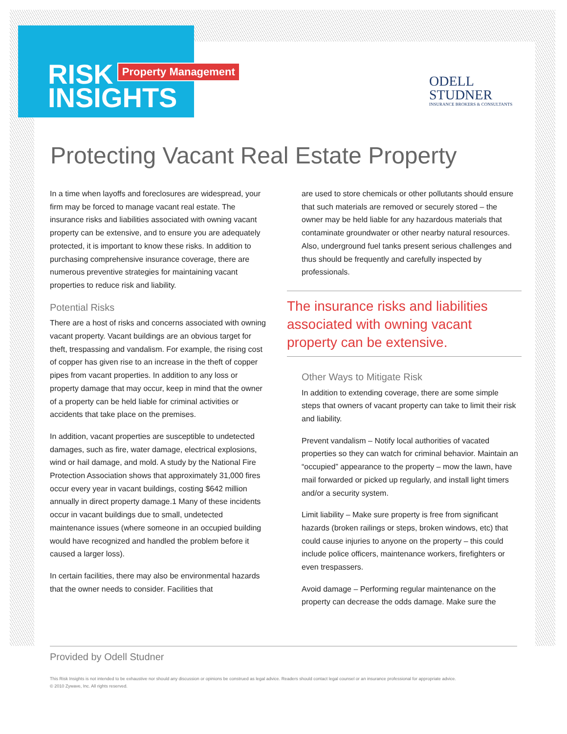RISK Property Management
INSIGHTS
ODELL
STUDNER
INSURANCE BROKERS & CONSULTANTS
Protecting Vacant Real Estate Property
In a time when layoffs and foreclosures are widespread, your firm may be forced to manage vacant real estate. The insurance risks and liabilities associated with owning vacant property can be extensive, and to ensure you are adequately protected, it is important to know these risks. In addition to purchasing comprehensive insurance coverage, there are numerous preventive strategies for maintaining vacant properties to reduce risk and liability.
Potential Risks
There are a host of risks and concerns associated with owning vacant property. Vacant buildings are an obvious target for theft, trespassing and vandalism. For example, the rising cost of copper has given rise to an increase in the theft of copper pipes from vacant properties. In addition to any loss or property damage that may occur, keep in mind that the owner of a property can be held liable for criminal activities or accidents that take place on the premises.
In addition, vacant properties are susceptible to undetected damages, such as fire, water damage, electrical explosions, wind or hail damage, and mold. A study by the National Fire Protection Association shows that approximately 31,000 fires occur every year in vacant buildings, costing $642 million annually in direct property damage.1 Many of these incidents occur in vacant buildings due to small, undetected maintenance issues (where someone in an occupied building would have recognized and handled the problem before it caused a larger loss).
In certain facilities, there may also be environmental hazards that the owner needs to consider. Facilities that
are used to store chemicals or other pollutants should ensure that such materials are removed or securely stored – the owner may be held liable for any hazardous materials that contaminate groundwater or other nearby natural resources. Also, underground fuel tanks present serious challenges and thus should be frequently and carefully inspected by professionals.
The insurance risks and liabilities associated with owning vacant property can be extensive.
Other Ways to Mitigate Risk
In addition to extending coverage, there are some simple steps that owners of vacant property can take to limit their risk and liability.
Prevent vandalism – Notify local authorities of vacated properties so they can watch for criminal behavior. Maintain an “occupied” appearance to the property – mow the lawn, have mail forwarded or picked up regularly, and install light timers and/or a security system.
Limit liability – Make sure property is free from significant hazards (broken railings or steps, broken windows, etc) that could cause injuries to anyone on the property – this could include police officers, maintenance workers, firefighters or even trespassers.
Avoid damage – Performing regular maintenance on the property can decrease the odds damage. Make sure the
Provided by Odell Studner
This Risk Insights is not intended to be exhaustive nor should any discussion or opinions be construed as legal advice. Readers should contact legal counsel or an insurance professional for appropriate advice.
© 2010 Zywave, Inc. All rights reserved.